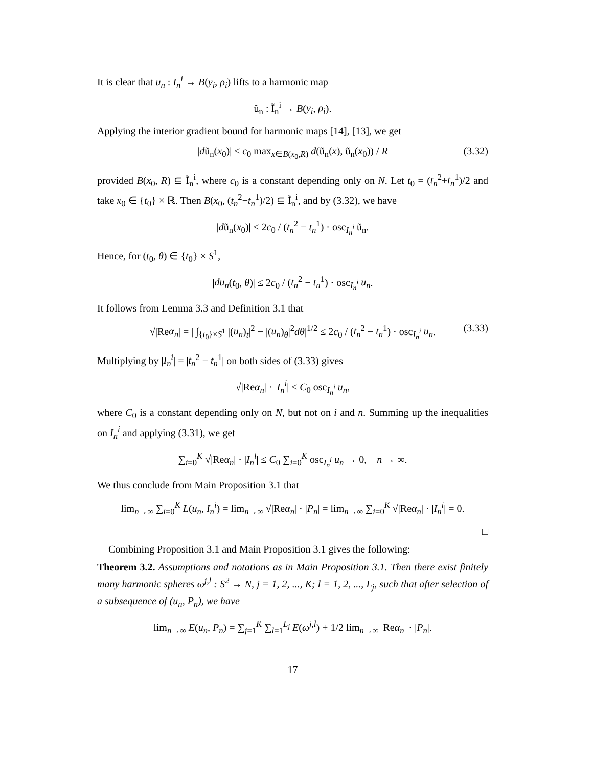It is clear that u<sub>n</sub> : I<sub>n</sub><sup>i</sup> → B(y<sub>i</sub>, ρ<sub>i</sub>) lifts to a harmonic map
ũ<sub>n</sub> : Ĩ<sub>n</sub><sup>i</sup> → B(y<sub>i</sub>, ρ<sub>i</sub>).
Applying the interior gradient bound for harmonic maps [14], [13], we get
|dũ<sub>n</sub>(x<sub>0</sub>)| ≤ c<sub>0</sub> max<sub>x∈B(x<sub>0</sub>,R)</sub> d(ũ<sub>n</sub>(x), ũ<sub>n</sub>(x<sub>0</sub>)) / R (3.32)
provided B(x<sub>0</sub>, R) ⊆ Ĩ<sub>n</sub><sup>i</sup>, where c<sub>0</sub> is a constant depending only on N. Let t<sub>0</sub> = (t<sub>n</sub><sup>2</sup>+t<sub>n</sub><sup>1</sup>)/2 and take x<sub>0</sub> ∈ {t<sub>0</sub>} × ℝ. Then B(x<sub>0</sub>, (t<sub>n</sub><sup>2</sup>−t<sub>n</sub><sup>1</sup>)/2) ⊆ Ĩ<sub>n</sub><sup>i</sup>, and by (3.32), we have
|dũ<sub>n</sub>(x<sub>0</sub>)| ≤ 2c<sub>0</sub> / (t<sub>n</sub><sup>2</sup> − t<sub>n</sub><sup>1</sup>) · osc<sub>I<sub>n</sub><sup>i</sup></sub> ũ<sub>n</sub>.
Hence, for (t<sub>0</sub>, θ) ∈ {t<sub>0</sub>} × S<sup>1</sup>,
|du<sub>n</sub>(t<sub>0</sub>, θ)| ≤ 2c<sub>0</sub> / (t<sub>n</sub><sup>2</sup> − t<sub>n</sub><sup>1</sup>) · osc<sub>I<sub>n</sub><sup>i</sup></sub> u<sub>n</sub>.
It follows from Lemma 3.3 and Definition 3.1 that
√|Reα<sub>n</sub>| = | ∫<sub>{t<sub>0</sub>}×S<sup>1</sup></sub> |(u<sub>n</sub>)<sub>t</sub>|<sup>2</sup> − |(u<sub>n</sub>)<sub>θ</sub>|<sup>2</sup>dθ|<sup>1/2</sup> ≤ 2c<sub>0</sub> / (t<sub>n</sub><sup>2</sup> − t<sub>n</sub><sup>1</sup>) · osc<sub>I<sub>n</sub><sup>i</sup></sub> u<sub>n</sub>. (3.33)
Multiplying by |I<sub>n</sub><sup>i</sup>| = |t<sub>n</sub><sup>2</sup> − t<sub>n</sub><sup>1</sup>| on both sides of (3.33) gives
√|Reα<sub>n</sub>| · |I<sub>n</sub><sup>i</sup>| ≤ C<sub>0</sub> osc<sub>I<sub>n</sub><sup>i</sup></sub> u<sub>n</sub>,
where C<sub>0</sub> is a constant depending only on N, but not on i and n. Summing up the inequalities on I<sub>n</sub><sup>i</sup> and applying (3.31), we get
∑<sub>i=0</sub><sup>K</sup> √|Reα<sub>n</sub>| · |I<sub>n</sub><sup>i</sup>| ≤ C<sub>0</sub> ∑<sub>i=0</sub><sup>K</sup> osc<sub>I<sub>n</sub><sup>i</sup></sub> u<sub>n</sub> → 0, n → ∞.
We thus conclude from Main Proposition 3.1 that
lim<sub>n→∞</sub> ∑<sub>i=0</sub><sup>K</sup> L(u<sub>n</sub>, I<sub>n</sub><sup>i</sup>) = lim<sub>n→∞</sub> √|Reα<sub>n</sub>| · |P<sub>n</sub>| = lim<sub>n→∞</sub> ∑<sub>i=0</sub><sup>K</sup> √|Reα<sub>n</sub>| · |I<sub>n</sub><sup>i</sup>| = 0.
□
Combining Proposition 3.1 and Main Proposition 3.1 gives the following:
Theorem 3.2. Assumptions and notations as in Main Proposition 3.1. Then there exist finitely many harmonic spheres ω<sup>j,l</sup> : S<sup>2</sup> → N, j = 1, 2, ..., K; l = 1, 2, ..., L<sub>j</sub>, such that after selection of a subsequence of (u<sub>n</sub>, P<sub>n</sub>), we have
lim<sub>n→∞</sub> E(u<sub>n</sub>, P<sub>n</sub>) = ∑<sub>j=1</sub><sup>K</sup> ∑<sub>l=1</sub><sup>L<sub>j</sub></sup> E(ω<sup>j,l</sup>) + 1/2 lim<sub>n→∞</sub> |Reα<sub>n</sub>| · |P<sub>n</sub>|.
17